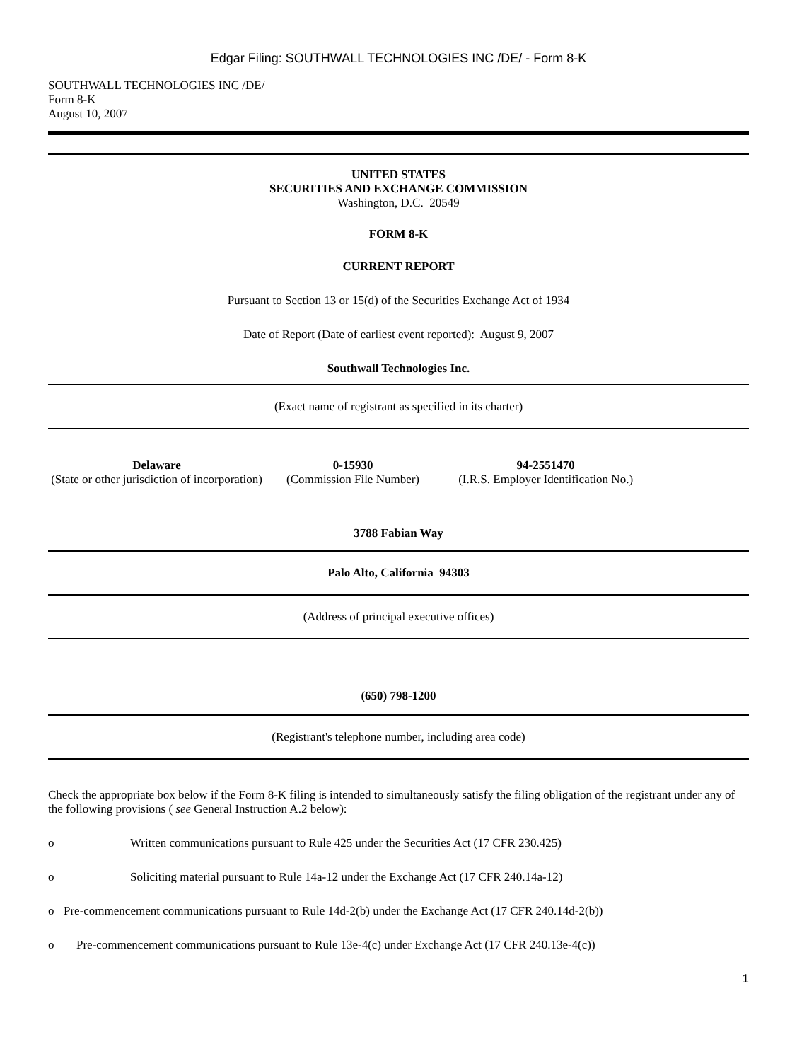Edgar Filing: SOUTHWALL TECHNOLOGIES INC /DE/ - Form 8-K
SOUTHWALL TECHNOLOGIES INC /DE/
Form 8-K
August 10, 2007
UNITED STATES
SECURITIES AND EXCHANGE COMMISSION
Washington, D.C. 20549
FORM 8-K
CURRENT REPORT
Pursuant to Section 13 or 15(d) of the Securities Exchange Act of 1934
Date of Report (Date of earliest event reported): August 9, 2007
Southwall Technologies Inc.
(Exact name of registrant as specified in its charter)
| Delaware (State or other jurisdiction of incorporation) | 0-15930 (Commission File Number) | 94-2551470 (I.R.S. Employer Identification No.) | |
3788 Fabian Way
Palo Alto, California 94303
(Address of principal executive offices)
(650) 798-1200
(Registrant's telephone number, including area code)
Check the appropriate box below if the Form 8-K filing is intended to simultaneously satisfy the filing obligation of the registrant under any of the following provisions ( see General Instruction A.2 below):
o Written communications pursuant to Rule 425 under the Securities Act (17 CFR 230.425)
o Soliciting material pursuant to Rule 14a-12 under the Exchange Act (17 CFR 240.14a-12)
o Pre-commencement communications pursuant to Rule 14d-2(b) under the Exchange Act (17 CFR 240.14d-2(b))
o Pre-commencement communications pursuant to Rule 13e-4(c) under Exchange Act (17 CFR 240.13e-4(c))
1